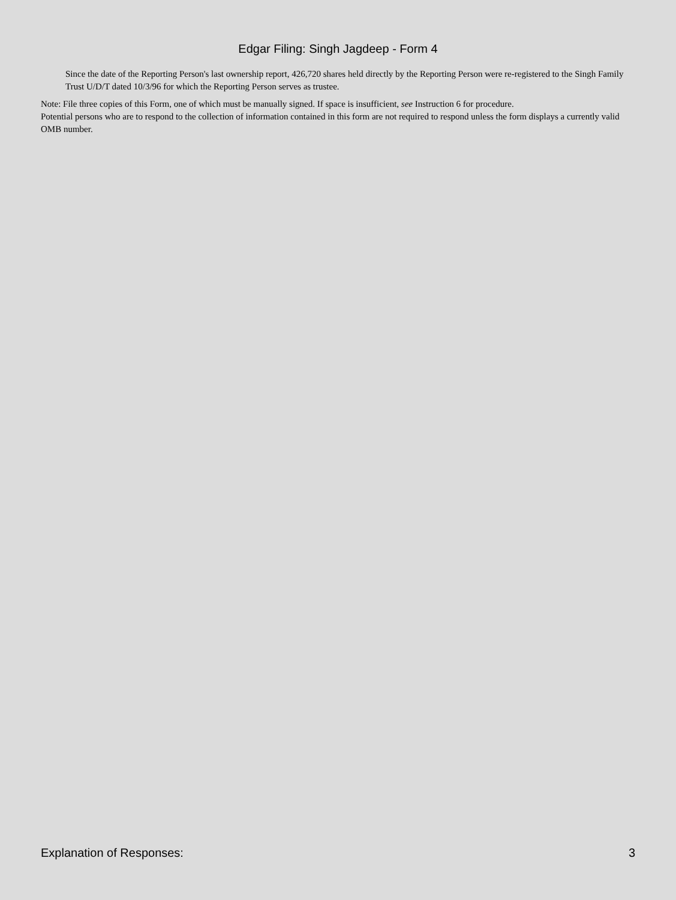Edgar Filing: Singh Jagdeep - Form 4
Since the date of the Reporting Person's last ownership report, 426,720 shares held directly by the Reporting Person were re-registered to the Singh Family Trust U/D/T dated 10/3/96 for which the Reporting Person serves as trustee.
Note: File three copies of this Form, one of which must be manually signed. If space is insufficient, see Instruction 6 for procedure.
Potential persons who are to respond to the collection of information contained in this form are not required to respond unless the form displays a currently valid OMB number.
Explanation of Responses: 3